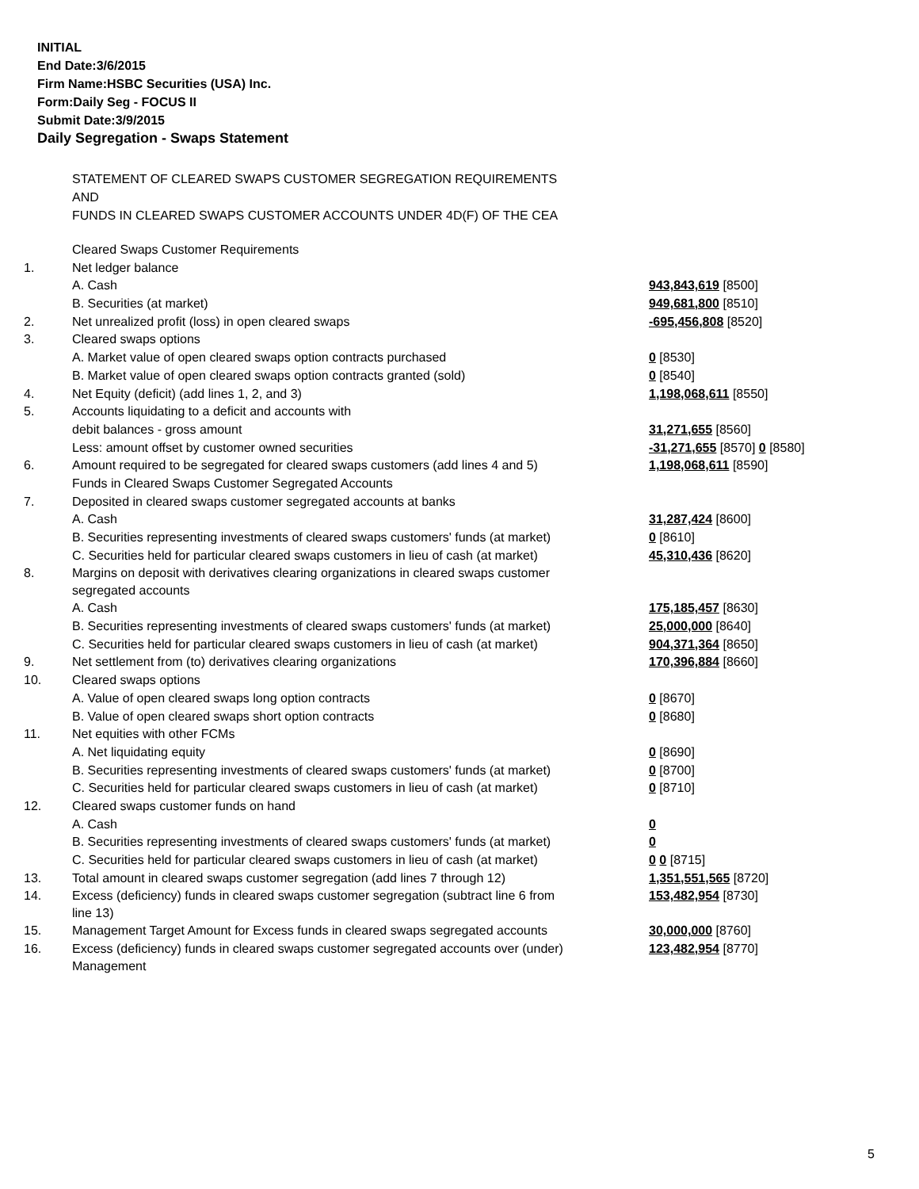INITIAL
End Date:3/6/2015
Firm Name:HSBC Securities (USA) Inc.
Form:Daily Seg - FOCUS II
Submit Date:3/9/2015
Daily Segregation - Swaps Statement
STATEMENT OF CLEARED SWAPS CUSTOMER SEGREGATION REQUIREMENTS
AND
FUNDS IN CLEARED SWAPS CUSTOMER ACCOUNTS UNDER 4D(F) OF THE CEA
| | Cleared Swaps Customer Requirements | |
| 1. | Net ledger balance | |
| | A. Cash | 943,843,619 [8500] |
| | B. Securities (at market) | 949,681,800 [8510] |
| 2. | Net unrealized profit (loss) in open cleared swaps | -695,456,808 [8520] |
| 3. | Cleared swaps options | |
| | A. Market value of open cleared swaps option contracts purchased | 0 [8530] |
| | B. Market value of open cleared swaps option contracts granted (sold) | 0 [8540] |
| 4. | Net Equity (deficit) (add lines 1, 2, and 3) | 1,198,068,611 [8550] |
| 5. | Accounts liquidating to a deficit and accounts with | |
| | debit balances - gross amount | 31,271,655 [8560] |
| | Less: amount offset by customer owned securities | -31,271,655 [8570] 0 [8580] |
| 6. | Amount required to be segregated for cleared swaps customers (add lines 4 and 5) | 1,198,068,611 [8590] |
| | Funds in Cleared Swaps Customer Segregated Accounts | |
| 7. | Deposited in cleared swaps customer segregated accounts at banks | |
| | A. Cash | 31,287,424 [8600] |
| | B. Securities representing investments of cleared swaps customers' funds (at market) | 0 [8610] |
| | C. Securities held for particular cleared swaps customers in lieu of cash (at market) | 45,310,436 [8620] |
| 8. | Margins on deposit with derivatives clearing organizations in cleared swaps customer segregated accounts | |
| | A. Cash | 175,185,457 [8630] |
| | B. Securities representing investments of cleared swaps customers' funds (at market) | 25,000,000 [8640] |
| | C. Securities held for particular cleared swaps customers in lieu of cash (at market) | 904,371,364 [8650] |
| 9. | Net settlement from (to) derivatives clearing organizations | 170,396,884 [8660] |
| 10. | Cleared swaps options | |
| | A. Value of open cleared swaps long option contracts | 0 [8670] |
| | B. Value of open cleared swaps short option contracts | 0 [8680] |
| 11. | Net equities with other FCMs | |
| | A. Net liquidating equity | 0 [8690] |
| | B. Securities representing investments of cleared swaps customers' funds (at market) | 0 [8700] |
| | C. Securities held for particular cleared swaps customers in lieu of cash (at market) | 0 [8710] |
| 12. | Cleared swaps customer funds on hand | |
| | A. Cash | 0 |
| | B. Securities representing investments of cleared swaps customers' funds (at market) | 0 |
| | C. Securities held for particular cleared swaps customers in lieu of cash (at market) | 0 0 [8715] |
| 13. | Total amount in cleared swaps customer segregation (add lines 7 through 12) | 1,351,551,565 [8720] |
| 14. | Excess (deficiency) funds in cleared swaps customer segregation (subtract line 6 from line 13) | 153,482,954 [8730] |
| 15. | Management Target Amount for Excess funds in cleared swaps segregated accounts | 30,000,000 [8760] |
| 16. | Excess (deficiency) funds in cleared swaps customer segregated accounts over (under) Management | 123,482,954 [8770] |
5